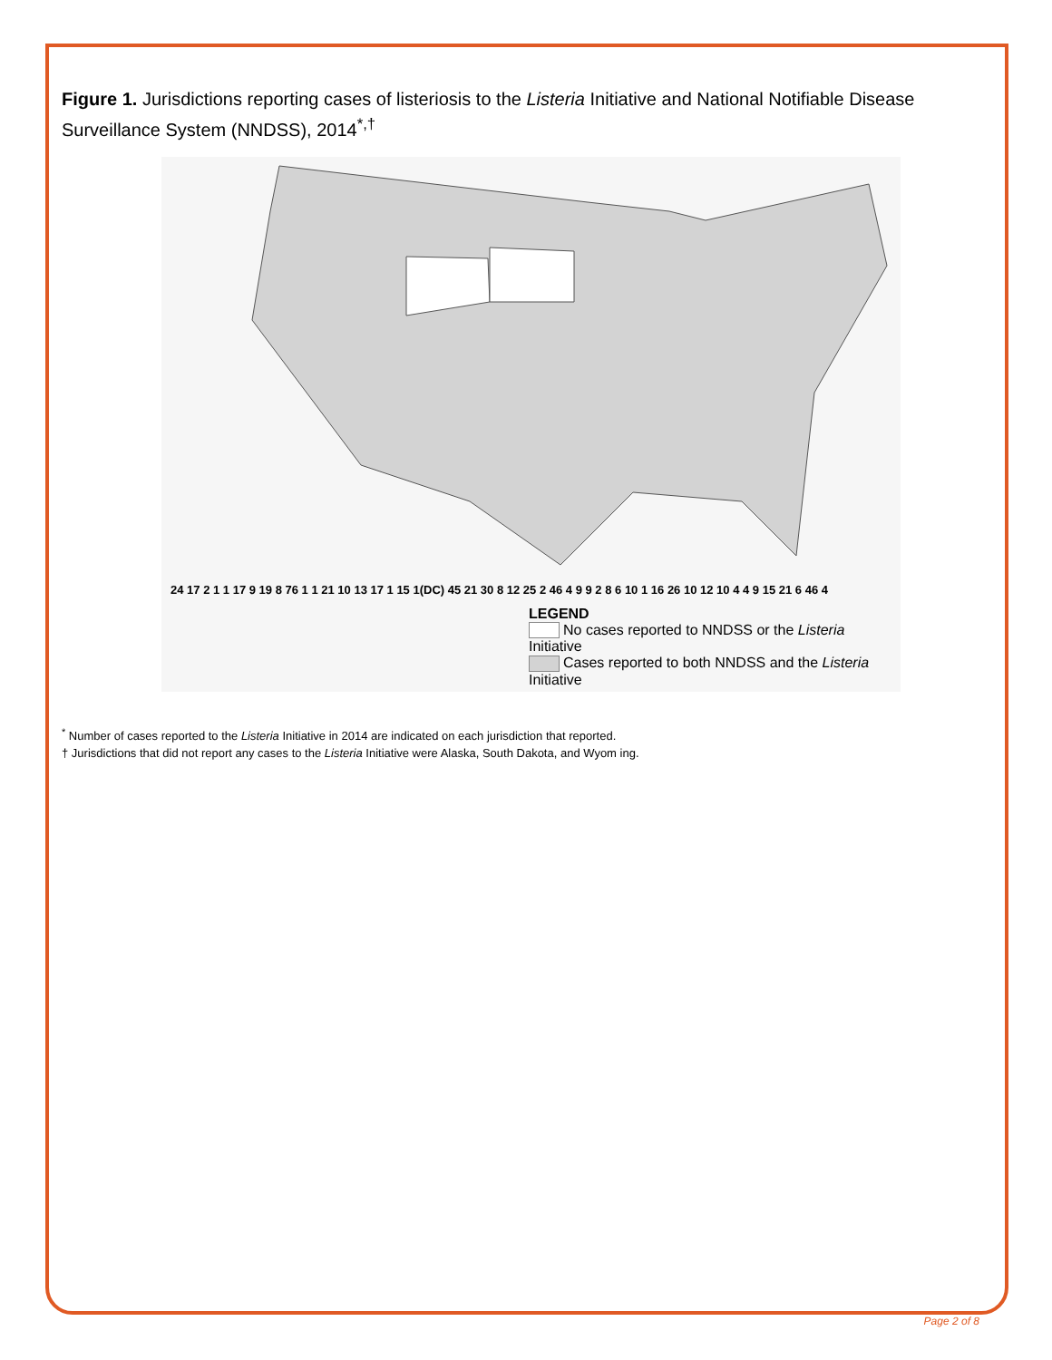Figure 1. Jurisdictions reporting cases of listeriosis to the Listeria Initiative and National Notifiable Disease Surveillance System (NNDSS), 2014<sup>*,†</sup>
LEGEND
No cases reported to NNDSS or the Listeria Initiative
Cases reported to both NNDSS and the Listeria Initiative
24 17 2 1 1 17 9 19 8 76 1 1 21 10 13 17 1 15 1(DC) 45 21 30 8 12 25 2 46 4 9 9 2 8 6 10 1 16 26 10 12 10 4 4 9 15 21 6 46 4
<sup>*</sup> Number of cases reported to the Listeria Initiative in 2014 are indicated on each jurisdiction that reported.
† Jurisdictions that did not report any cases to the Listeria Initiative were Alaska, South Dakota, and Wyom ing.
Page 2 of 8